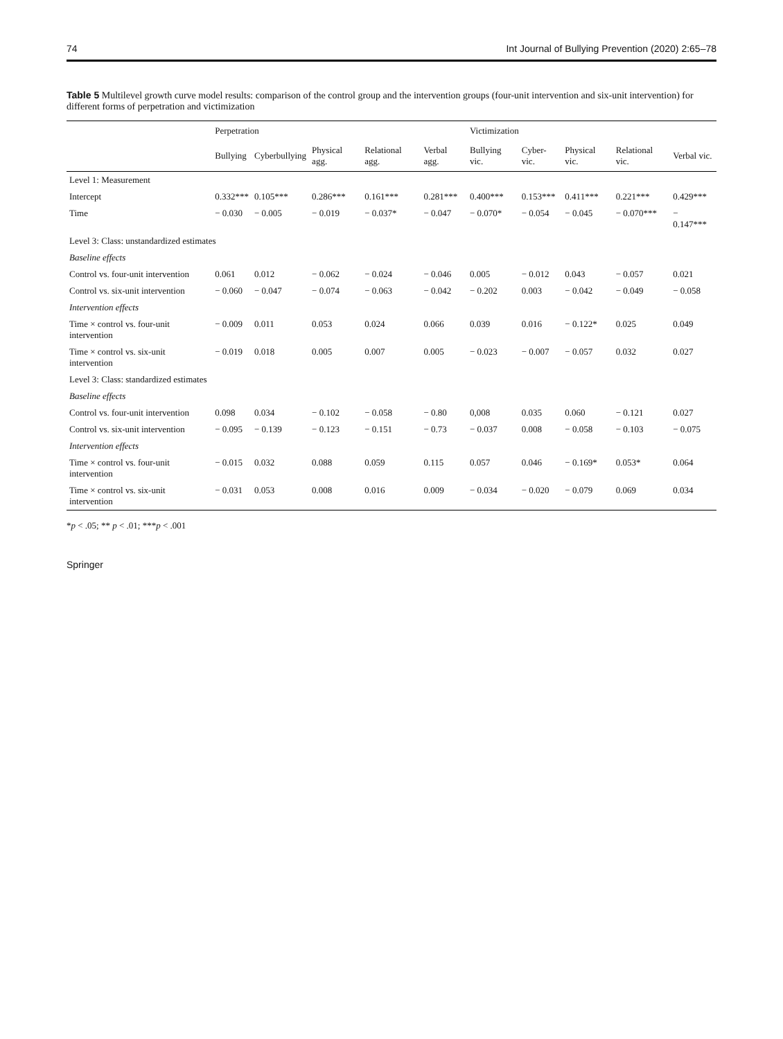74 Int Journal of Bullying Prevention (2020) 2:65–78
Table 5 Multilevel growth curve model results: comparison of the control group and the intervention groups (four-unit intervention and six-unit intervention) for different forms of perpetration and victimization
| | Perpetration | | | | | Victimization | | | | |
| --- | --- | --- | --- | --- | --- | --- | --- | --- | --- | --- |
| | Bullying | Cyberbullying | Physical agg. | Relational agg. | Verbal agg. | Bullying vic. | Cyber-vic. | Physical vic. | Relational vic. | Verbal vic. |
| Level 1: Measurement | | | | | | | | | | |
| Intercept | 0.332*** | 0.105*** | 0.286*** | 0.161*** | 0.281*** | 0.400*** | 0.153*** | 0.411*** | 0.221*** | 0.429*** |
| Time | − 0.030 | − 0.005 | − 0.019 | − 0.037* | − 0.047 | − 0.070* | − 0.054 | − 0.045 | − 0.070*** | − 0.147*** |
| Level 3: Class: unstandardized estimates | | | | | | | | | | |
| Baseline effects | | | | | | | | | | |
| Control vs. four-unit intervention | 0.061 | 0.012 | − 0.062 | − 0.024 | − 0.046 | 0.005 | − 0.012 | 0.043 | − 0.057 | 0.021 |
| Control vs. six-unit intervention | − 0.060 | − 0.047 | − 0.074 | − 0.063 | − 0.042 | − 0.202 | 0.003 | − 0.042 | − 0.049 | − 0.058 |
| Intervention effects | | | | | | | | | | |
| Time × control vs. four-unit intervention | − 0.009 | 0.011 | 0.053 | 0.024 | 0.066 | 0.039 | 0.016 | − 0.122* | 0.025 | 0.049 |
| Time × control vs. six-unit intervention | − 0.019 | 0.018 | 0.005 | 0.007 | 0.005 | − 0.023 | − 0.007 | − 0.057 | 0.032 | 0.027 |
| Level 3: Class: standardized estimates | | | | | | | | | | |
| Baseline effects | | | | | | | | | | |
| Control vs. four-unit intervention | 0.098 | 0.034 | − 0.102 | − 0.058 | − 0.80 | 0,008 | 0.035 | 0.060 | − 0.121 | 0.027 |
| Control vs. six-unit intervention | − 0.095 | − 0.139 | − 0.123 | − 0.151 | − 0.73 | − 0.037 | 0.008 | − 0.058 | − 0.103 | − 0.075 |
| Intervention effects | | | | | | | | | | |
| Time × control vs. four-unit intervention | − 0.015 | 0.032 | 0.088 | 0.059 | 0.115 | 0.057 | 0.046 | − 0.169* | 0.053* | 0.064 |
| Time × control vs. six-unit intervention | − 0.031 | 0.053 | 0.008 | 0.016 | 0.009 | − 0.034 | − 0.020 | − 0.079 | 0.069 | 0.034 |
*p < .05; ** p < .01; ***p < .001
Springer